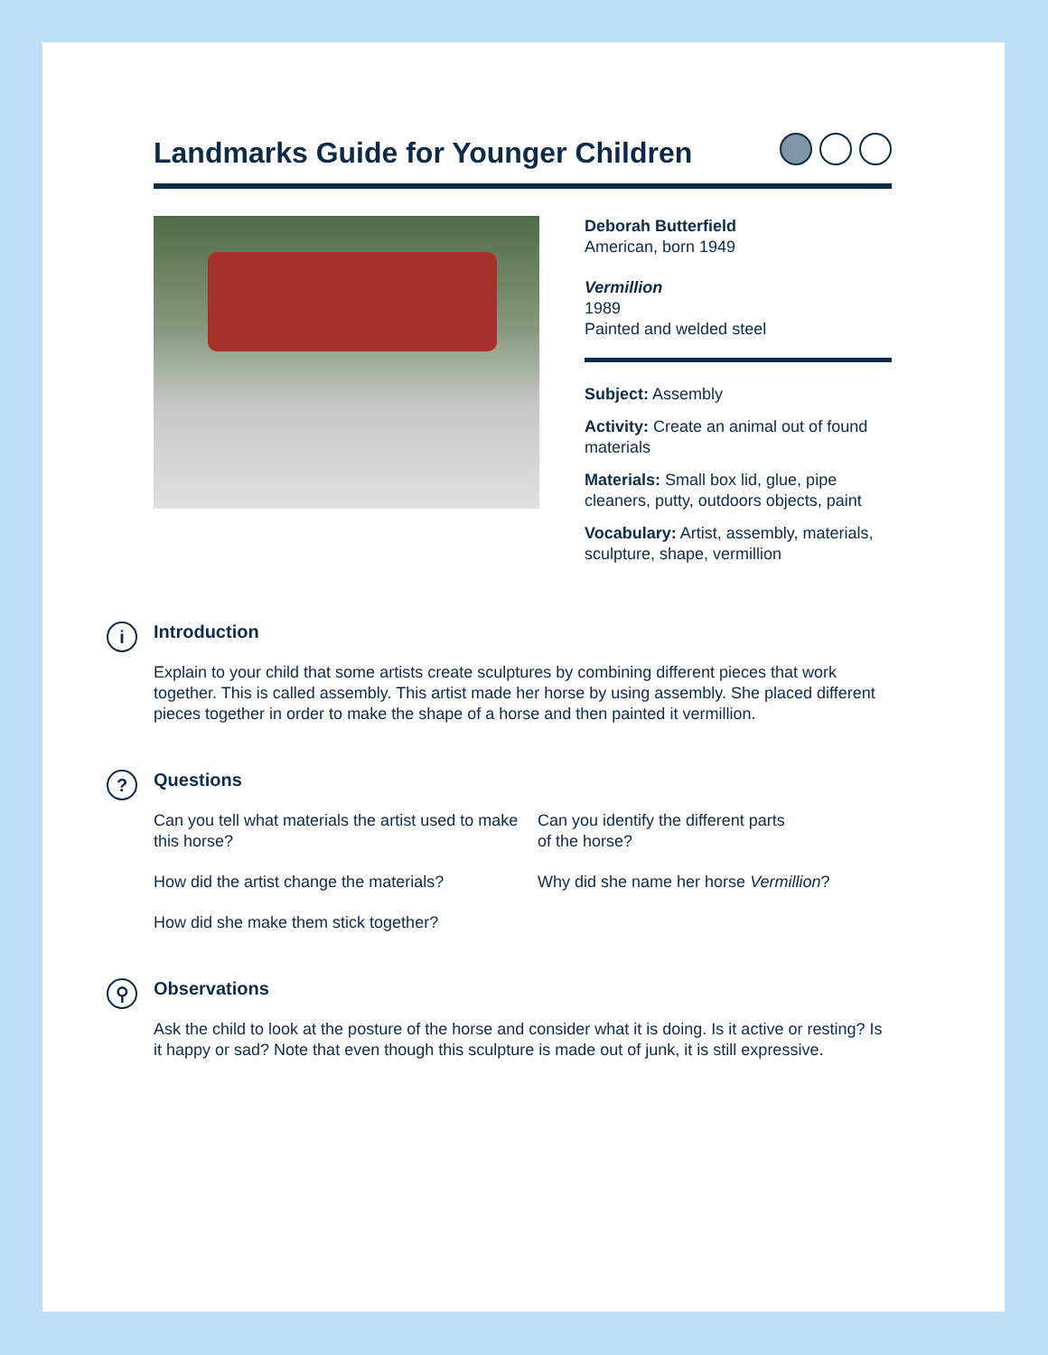Landmarks Guide for Younger Children
Deborah Butterfield
American, born 1949
Vermillion
1989
Painted and welded steel
Subject: Assembly
Activity: Create an animal out of found materials
Materials: Small box lid, glue, pipe cleaners, putty, outdoors objects, paint
Vocabulary: Artist, assembly, materials, sculpture, shape, vermillion
i
Introduction
Explain to your child that some artists create sculptures by combining different pieces that work together. This is called assembly. This artist made her horse by using assembly. She placed different pieces together in order to make the shape of a horse and then painted it vermillion.
?
Questions
Can you tell what materials the artist used to make this horse?
Can you identify the different parts
of the horse?
How did the artist change the materials?
Why did she name her horse Vermillion?
How did she make them stick together?
⚲
Observations
Ask the child to look at the posture of the horse and consider what it is doing. Is it active or resting? Is it happy or sad? Note that even though this sculpture is made out of junk, it is still expressive.